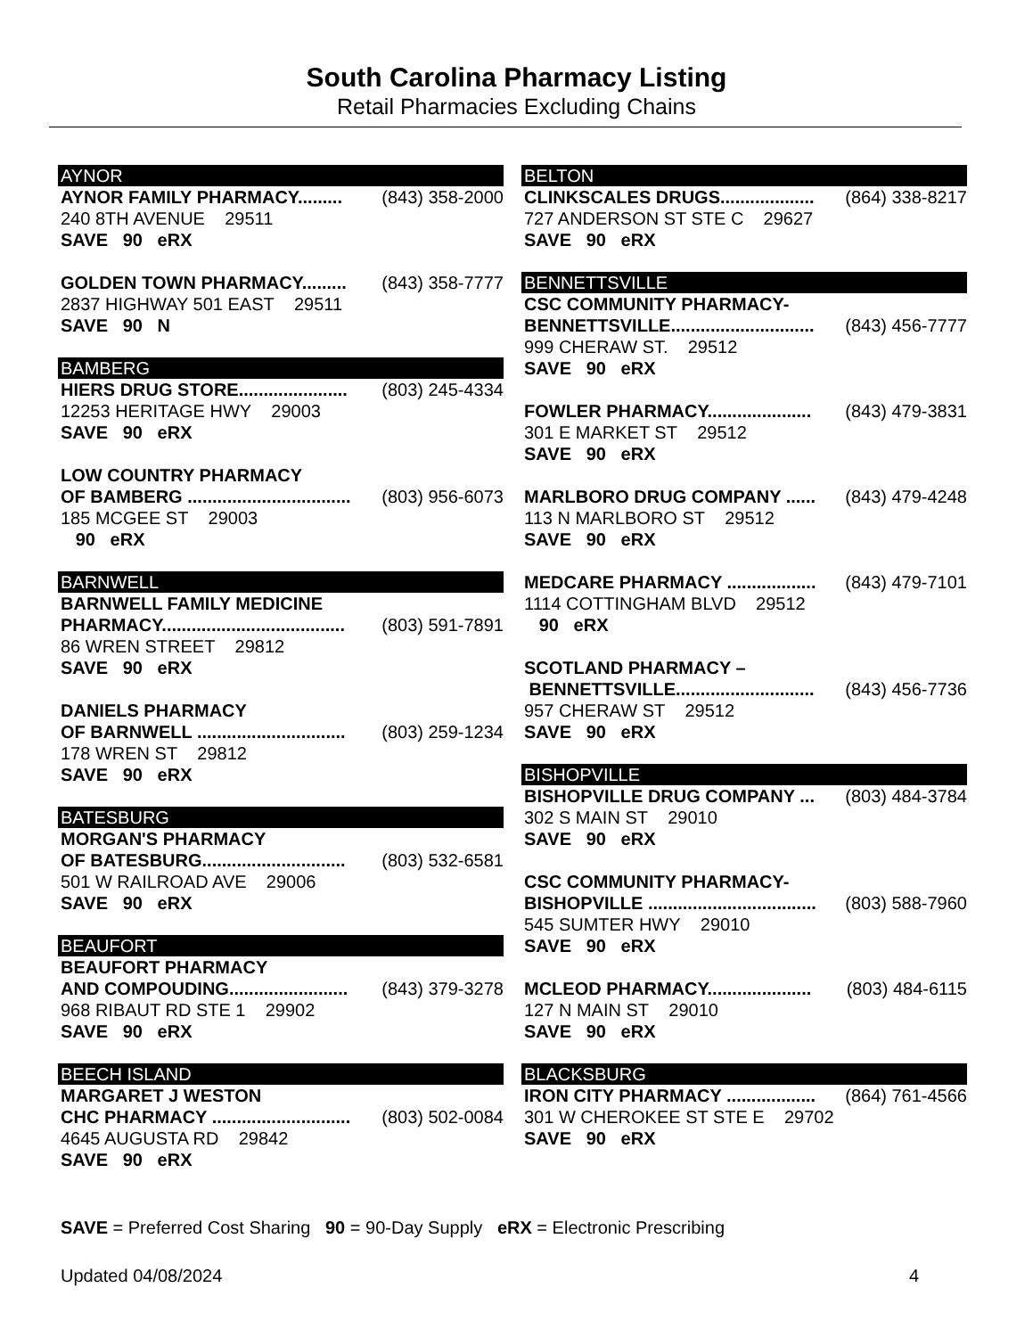South Carolina Pharmacy Listing
Retail Pharmacies Excluding Chains
AYNOR
AYNOR FAMILY PHARMACY......... (843) 358-2000
240 8TH AVENUE 29511
SAVE 90 eRX
GOLDEN TOWN PHARMACY......... (843) 358-7777
2837 HIGHWAY 501 EAST 29511
SAVE 90 N
BAMBERG
HIERS DRUG STORE...................... (803) 245-4334
12253 HERITAGE HWY 29003
SAVE 90 eRX
LOW COUNTRY PHARMACY
OF BAMBERG ................................. (803) 956-6073
185 MCGEE ST 29003
90 eRX
BARNWELL
BARNWELL FAMILY MEDICINE
PHARMACY..................................... (803) 591-7891
86 WREN STREET 29812
SAVE 90 eRX
DANIELS PHARMACY
OF BARNWELL .............................. (803) 259-1234
178 WREN ST 29812
SAVE 90 eRX
BATESBURG
MORGAN'S PHARMACY
OF BATESBURG............................. (803) 532-6581
501 W RAILROAD AVE 29006
SAVE 90 eRX
BEAUFORT
BEAUFORT PHARMACY
AND COMPOUDING........................ (843) 379-3278
968 RIBAUT RD STE 1 29902
SAVE 90 eRX
BEECH ISLAND
MARGARET J WESTON
CHC PHARMACY ............................ (803) 502-0084
4645 AUGUSTA RD 29842
SAVE 90 eRX
BELTON
CLINKSCALES DRUGS................... (864) 338-8217
727 ANDERSON ST STE C 29627
SAVE 90 eRX
BENNETTSVILLE
CSC COMMUNITY PHARMACY-
BENNETTSVILLE............................. (843) 456-7777
999 CHERAW ST. 29512
SAVE 90 eRX
FOWLER PHARMACY..................... (843) 479-3831
301 E MARKET ST 29512
SAVE 90 eRX
MARLBORO DRUG COMPANY ...... (843) 479-4248
113 N MARLBORO ST 29512
SAVE 90 eRX
MEDCARE PHARMACY .................. (843) 479-7101
1114 COTTINGHAM BLVD 29512
90 eRX
SCOTLAND PHARMACY –
BENNETTSVILLE............................ (843) 456-7736
957 CHERAW ST 29512
SAVE 90 eRX
BISHOPVILLE
BISHOPVILLE DRUG COMPANY ... (803) 484-3784
302 S MAIN ST 29010
SAVE 90 eRX
CSC COMMUNITY PHARMACY-
BISHOPVILLE .................................. (803) 588-7960
545 SUMTER HWY 29010
SAVE 90 eRX
MCLEOD PHARMACY..................... (803) 484-6115
127 N MAIN ST 29010
SAVE 90 eRX
BLACKSBURG
IRON CITY PHARMACY .................. (864) 761-4566
301 W CHEROKEE ST STE E 29702
SAVE 90 eRX
SAVE = Preferred Cost Sharing 90 = 90-Day Supply eRX = Electronic Prescribing
Updated 04/08/2024 4